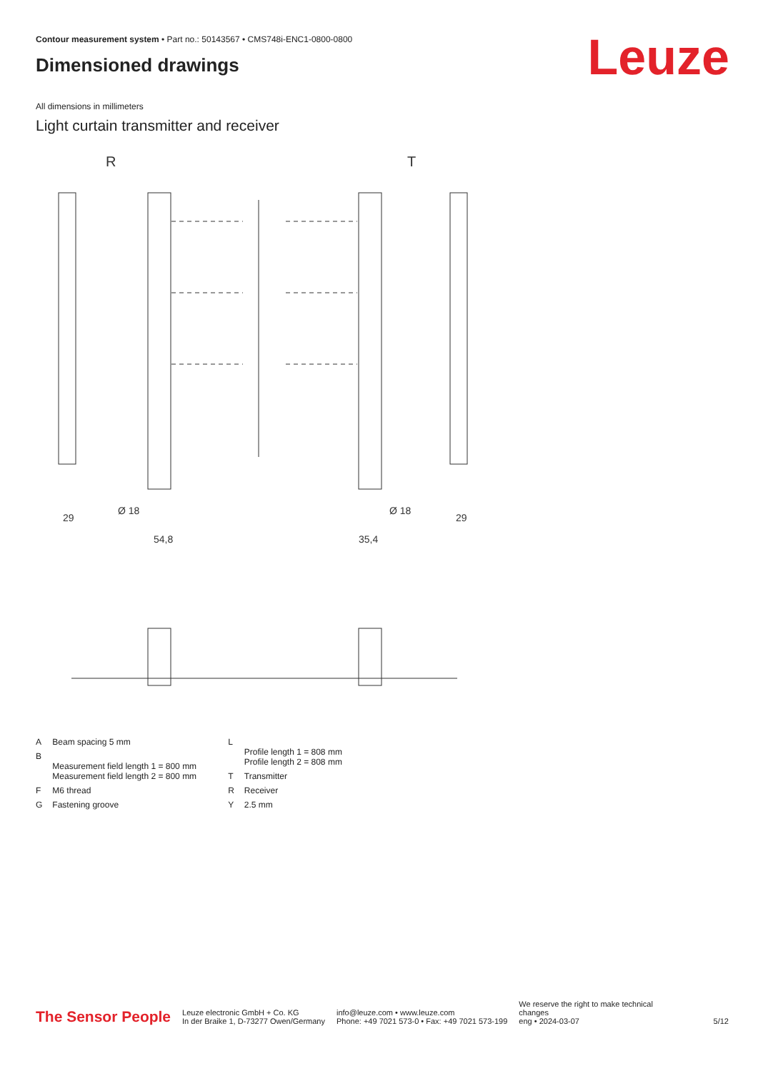Contour measurement system • Part no.: 50143567 • CMS748i-ENC1-0800-0800
Leuze Dimensioned drawings
All dimensions in millimeters
Light curtain transmitter and receiver
R
T
29
Ø 18
54,8
35,4
Ø 18
29
| A | Beam spacing 5 mm |
| B | Measurement field length 1 = 800 mm Measurement field length 2 = 800 mm |
| F | M6 thread |
| G | Fastening groove |
| L | Profile length 1 = 808 mm Profile length 2 = 808 mm |
| T | Transmitter |
| R | Receiver |
| Y | 2.5 mm |
The Sensor People
Leuze electronic GmbH + Co. KG
In der Braike 1, D-73277 Owen/Germany
info@leuze.com • www.leuze.com
Phone: +49 7021 573-0 • Fax: +49 7021 573-199
We reserve the right to make technical
changes
eng • 2024-03-07
5/12